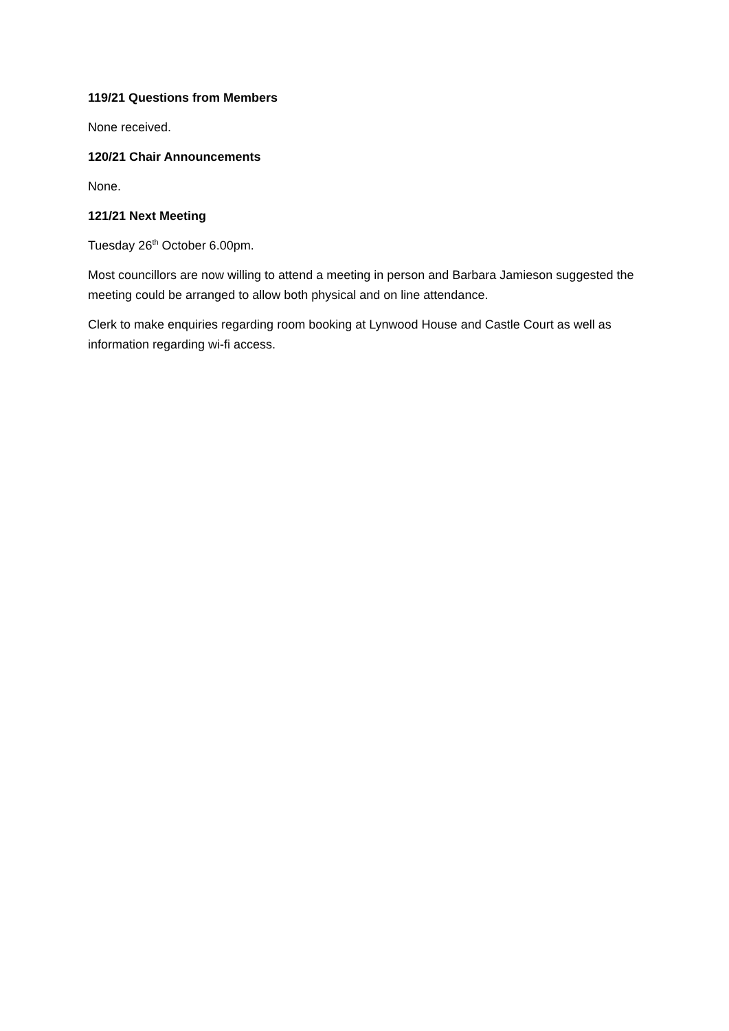119/21 Questions from Members
None received.
120/21 Chair Announcements
None.
121/21 Next Meeting
Tuesday 26<sup>th</sup> October 6.00pm.
Most councillors are now willing to attend a meeting in person and Barbara Jamieson suggested the meeting could be arranged to allow both physical and on line attendance.
Clerk to make enquiries regarding room booking at Lynwood House and Castle Court as well as information regarding wi-fi access.